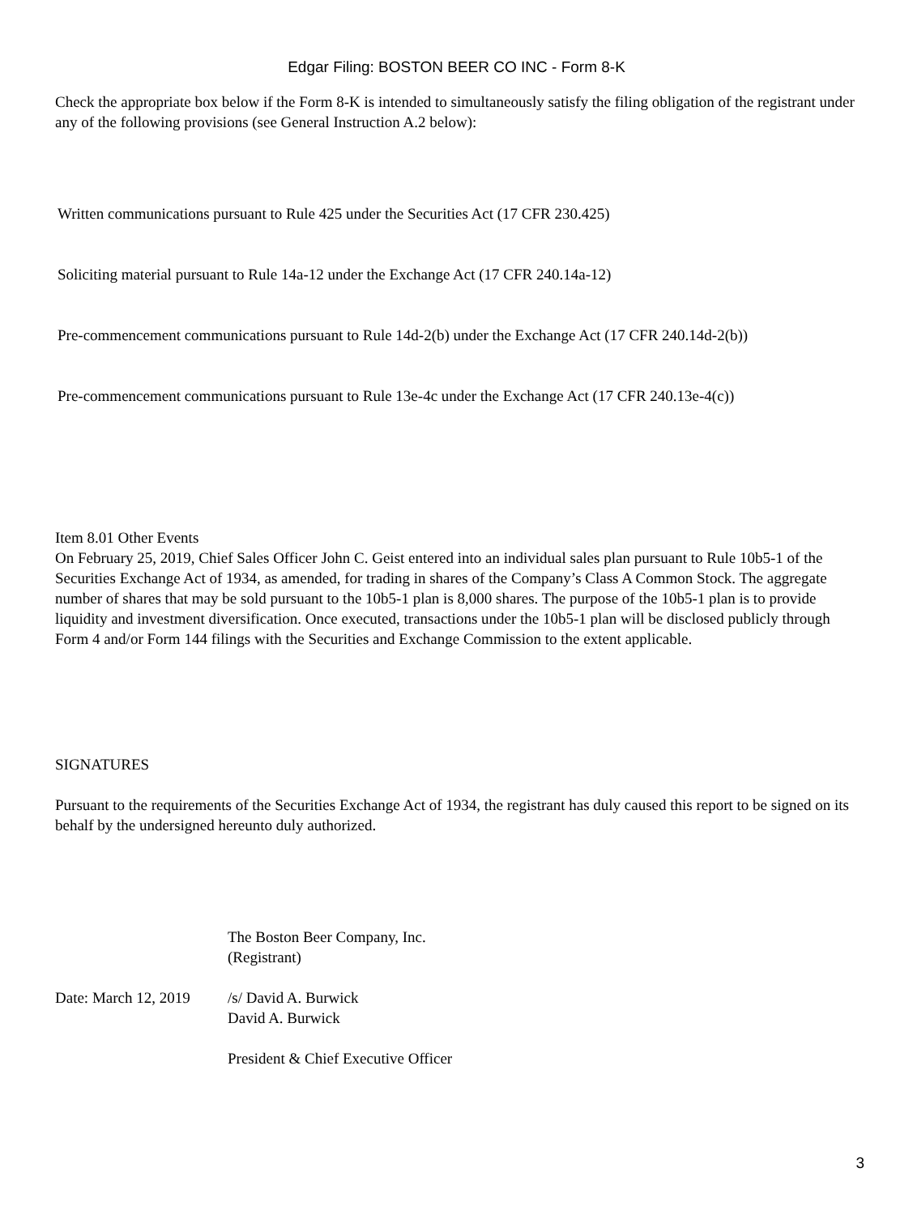Edgar Filing: BOSTON BEER CO INC - Form 8-K
Check the appropriate box below if the Form 8-K is intended to simultaneously satisfy the filing obligation of the registrant under any of the following provisions (see General Instruction A.2 below):
Written communications pursuant to Rule 425 under the Securities Act (17 CFR 230.425)
Soliciting material pursuant to Rule 14a-12 under the Exchange Act (17 CFR 240.14a-12)
Pre-commencement communications pursuant to Rule 14d-2(b) under the Exchange Act (17 CFR 240.14d-2(b))
Pre-commencement communications pursuant to Rule 13e-4c under the Exchange Act (17 CFR 240.13e-4(c))
Item 8.01 Other Events
On February 25, 2019, Chief Sales Officer John C. Geist entered into an individual sales plan pursuant to Rule 10b5-1 of the Securities Exchange Act of 1934, as amended, for trading in shares of the Company’s Class A Common Stock. The aggregate number of shares that may be sold pursuant to the 10b5-1 plan is 8,000 shares. The purpose of the 10b5-1 plan is to provide liquidity and investment diversification. Once executed, transactions under the 10b5-1 plan will be disclosed publicly through Form 4 and/or Form 144 filings with the Securities and Exchange Commission to the extent applicable.
SIGNATURES
Pursuant to the requirements of the Securities Exchange Act of 1934, the registrant has duly caused this report to be signed on its behalf by the undersigned hereunto duly authorized.
| | The Boston Beer Company, Inc. (Registrant) |
| Date: March 12, 2019 | /s/ David A. Burwick David A. Burwick |
| | President & Chief Executive Officer |
3